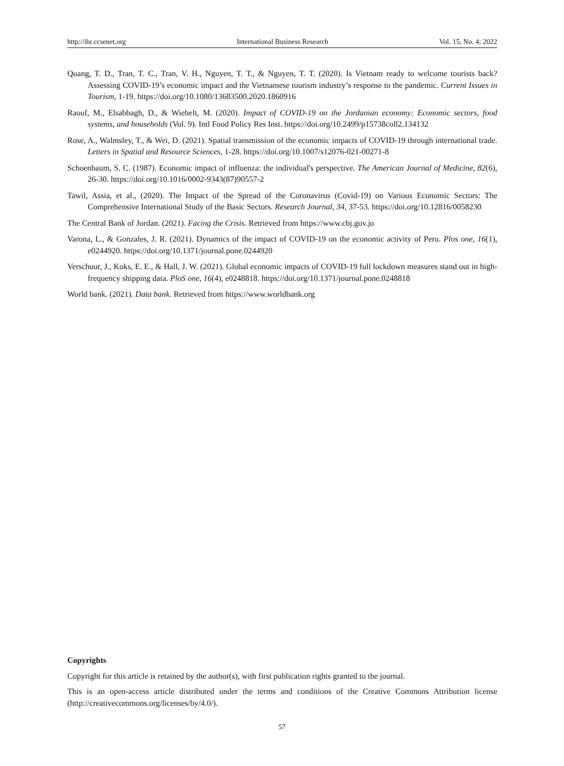http://ibr.ccsenet.org International Business Research Vol. 15, No. 4; 2022
Quang, T. D., Tran, T. C., Tran, V. H., Nguyen, T. T., & Nguyen, T. T. (2020). Is Vietnam ready to welcome tourists back? Assessing COVID-19’s economic impact and the Vietnamese tourism industry’s response to the pandemic. Current Issues in Tourism, 1-19. https://doi.org/10.1080/13683500.2020.1860916
Raouf, M., Elsabbagh, D., & Wiebelt, M. (2020). Impact of COVID-19 on the Jordanian economy: Economic sectors, food systems, and households (Vol. 9). Intl Food Policy Res Inst. https://doi.org/10.2499/p15738coll2.134132
Rose, A., Walmsley, T., & Wei, D. (2021). Spatial transmission of the economic impacts of COVID-19 through international trade. Letters in Spatial and Resource Sciences, 1-28. https://doi.org/10.1007/s12076-021-00271-8
Schoenbaum, S. C. (1987). Economic impact of influenza: the individual's perspective. The American Journal of Medicine, 82(6), 26-30. https://doi.org/10.1016/0002-9343(87)90557-2
Tawil, Assia, et al., (2020). The Impact of the Spread of the Coronavirus (Covid-19) on Various Economic Sectors: The Comprehensive International Study of the Basic Sectors. Research Journal, 34, 37-53. https://doi.org/10.12816/0058230
The Central Bank of Jordan. (2021). Facing the Crisis. Retrieved from https://www.cbj.gov.jo
Varona, L., & Gonzales, J. R. (2021). Dynamics of the impact of COVID-19 on the economic activity of Peru. Plos one, 16(1), e0244920. https://doi.org/10.1371/journal.pone.0244920
Verschuur, J., Koks, E. E., & Hall, J. W. (2021). Global economic impacts of COVID-19 full lockdown measures stand out in high-frequency shipping data. PloS one, 16(4), e0248818. https://doi.org/10.1371/journal.pone.0248818
World bank. (2021). Data bank. Retrieved from https://www.worldbank.org
Copyrights
Copyright for this article is retained by the author(s), with first publication rights granted to the journal.
This is an open-access article distributed under the terms and conditions of the Creative Commons Attribution license (http://creativecommons.org/licenses/by/4.0/).
57